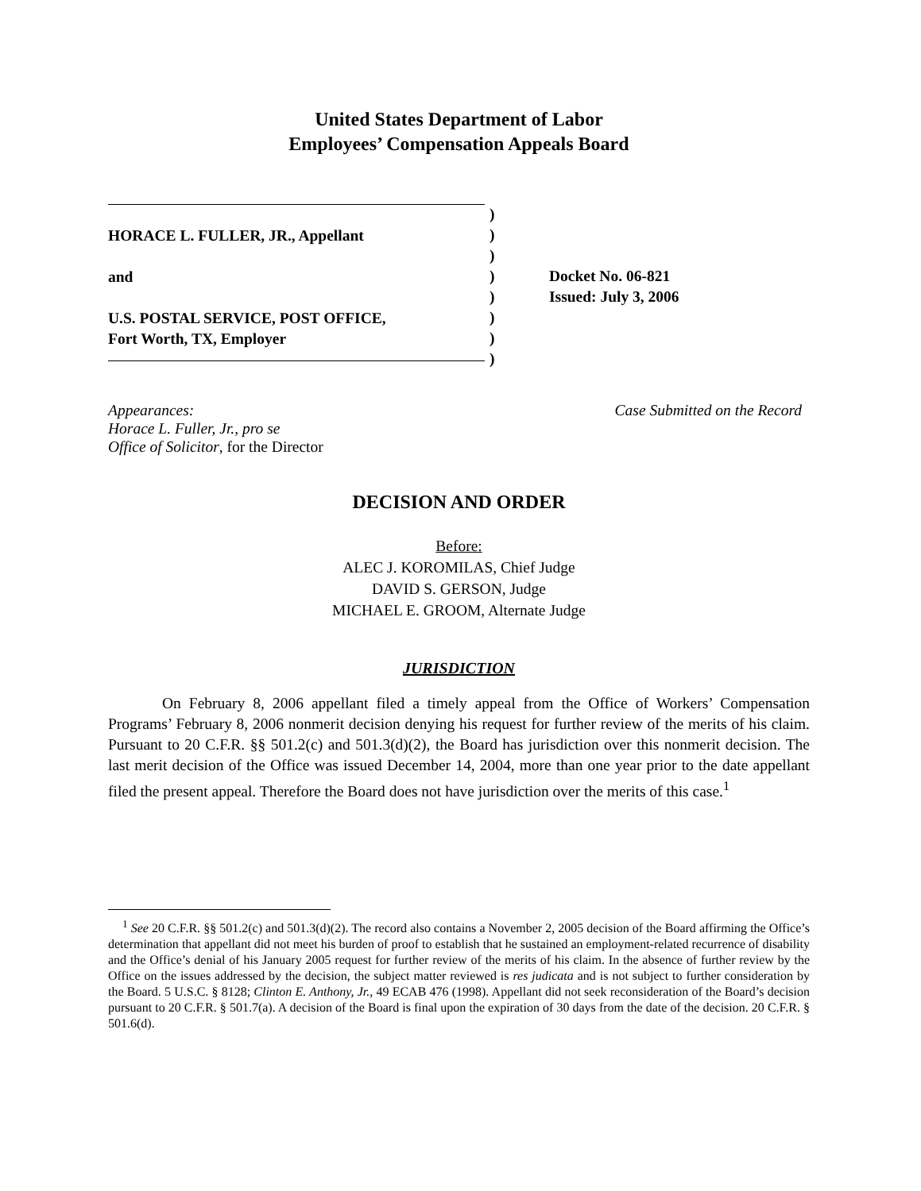United States Department of Labor
Employees’ Compensation Appeals Board
HORACE L. FULLER, JR., Appellant
and
U.S. POSTAL SERVICE, POST OFFICE,
Fort Worth, TX, Employer
)
)
)
)
)
)
)
)
Docket No. 06-821
Issued: July 3, 2006
Appearances:
Horace L. Fuller, Jr., pro se
Office of Solicitor, for the Director
Case Submitted on the Record
DECISION AND ORDER
Before:
ALEC J. KOROMILAS, Chief Judge
DAVID S. GERSON, Judge
MICHAEL E. GROOM, Alternate Judge
JURISDICTION
On February 8, 2006 appellant filed a timely appeal from the Office of Workers’ Compensation Programs’ February 8, 2006 nonmerit decision denying his request for further review of the merits of his claim. Pursuant to 20 C.F.R. §§ 501.2(c) and 501.3(d)(2), the Board has jurisdiction over this nonmerit decision. The last merit decision of the Office was issued December 14, 2004, more than one year prior to the date appellant filed the present appeal. Therefore the Board does not have jurisdiction over the merits of this case.<sup>1</sup>
<sup>1</sup> See 20 C.F.R. §§ 501.2(c) and 501.3(d)(2). The record also contains a November 2, 2005 decision of the Board affirming the Office’s determination that appellant did not meet his burden of proof to establish that he sustained an employment-related recurrence of disability and the Office’s denial of his January 2005 request for further review of the merits of his claim. In the absence of further review by the Office on the issues addressed by the decision, the subject matter reviewed is res judicata and is not subject to further consideration by the Board. 5 U.S.C. § 8128; Clinton E. Anthony, Jr., 49 ECAB 476 (1998). Appellant did not seek reconsideration of the Board’s decision pursuant to 20 C.F.R. § 501.7(a). A decision of the Board is final upon the expiration of 30 days from the date of the decision. 20 C.F.R. § 501.6(d).